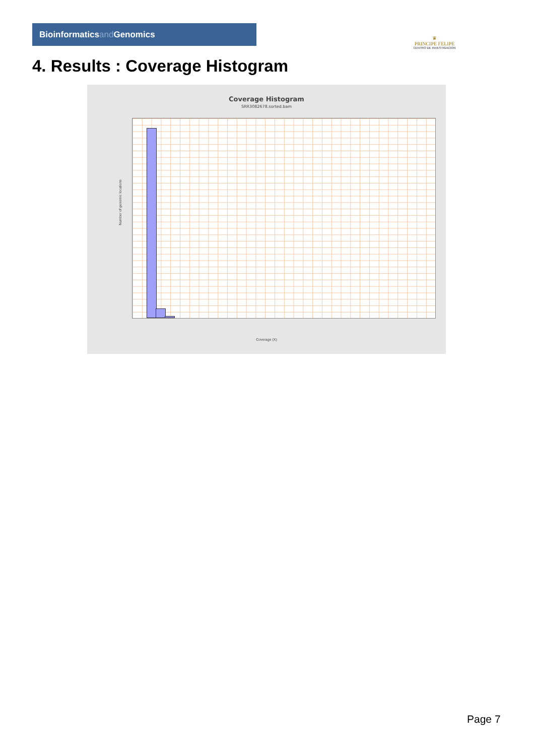Bioinformaticsand Genomics
♛
PRINCIPE FELIPE
CENTRO DE INVESTIGACION
4. Results : Coverage Histogram
Coverage Histogram
SRR3082678.sorted.bam
Number of genomic locations
Coverage (X)
Page 7